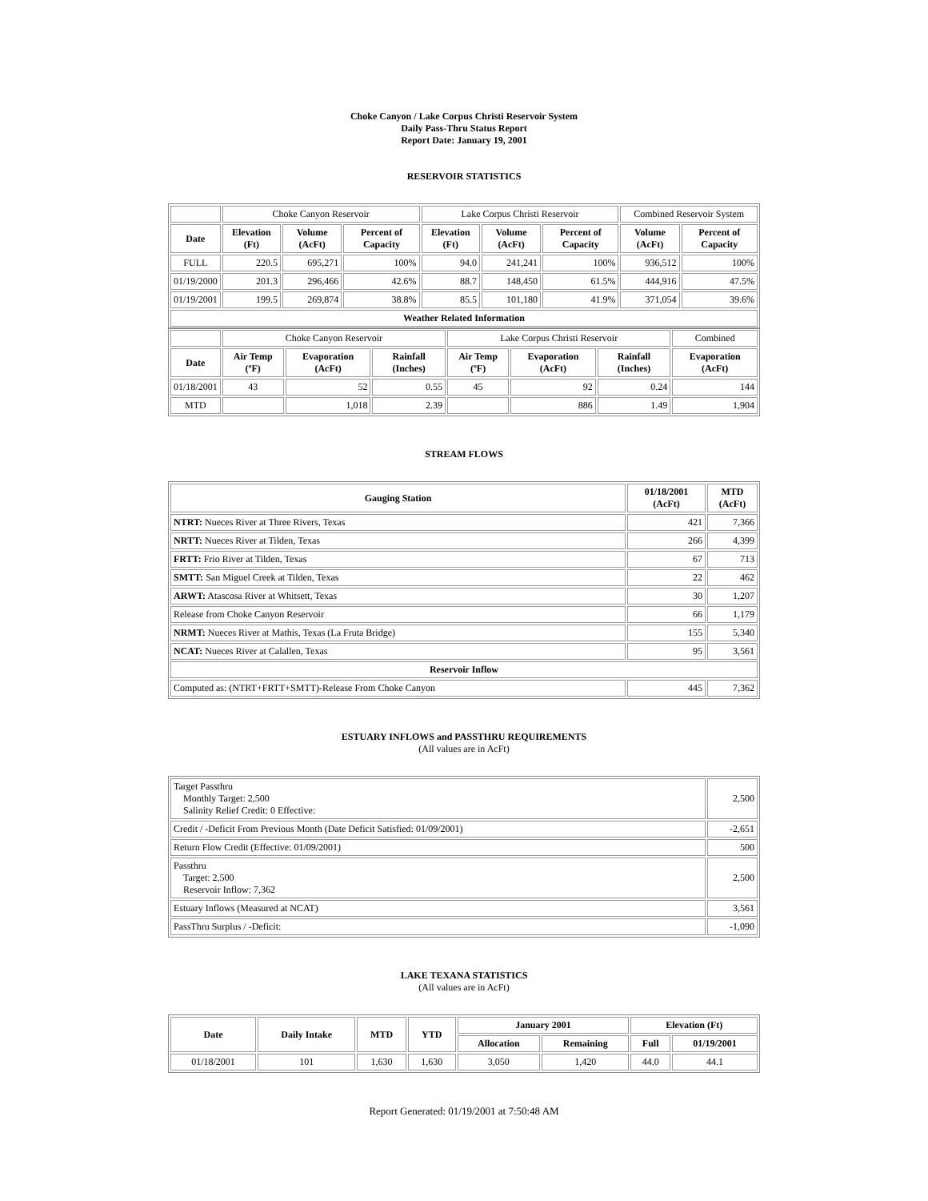Choke Canyon / Lake Corpus Christi Reservoir System
Daily Pass-Thru Status Report
Report Date: January 19, 2001
RESERVOIR STATISTICS
| | Choke Canyon Reservoir | | | Lake Corpus Christi Reservoir | | | Combined Reservoir System | |
| Date | Elevation (Ft) | Volume (AcFt) | Percent of Capacity | Elevation (Ft) | Volume (AcFt) | Percent of Capacity | Volume (AcFt) | Percent of Capacity |
| FULL | 220.5 | 695,271 | 100% | 94.0 | 241,241 | 100% | 936,512 | 100% |
| 01/19/2000 | 201.3 | 296,466 | 42.6% | 88.7 | 148,450 | 61.5% | 444,916 | 47.5% |
| 01/19/2001 | 199.5 | 269,874 | 38.8% | 85.5 | 101,180 | 41.9% | 371,054 | 39.6% |
| Weather Related Information | | | | | | | | |
| | Choke Canyon Reservoir | | | Lake Corpus Christi Reservoir | | | Combined |
| Date | Air Temp (ºF) | Evaporation (AcFt) | Rainfall (Inches) | Air Temp (ºF) | Evaporation (AcFt) | Rainfall (Inches) | Evaporation (AcFt) |
| 01/18/2001 | 43 | 52 | 0.55 | 45 | 92 | 0.24 | 144 |
| MTD | | 1,018 | 2.39 | | 886 | 1.49 | 1,904 |
STREAM FLOWS
| Gauging Station | 01/18/2001 (AcFt) | MTD (AcFt) |
| --- | --- | --- |
| NTRT: Nueces River at Three Rivers, Texas | 421 | 7,366 |
| NRTT: Nueces River at Tilden, Texas | 266 | 4,399 |
| FRTT: Frio River at Tilden, Texas | 67 | 713 |
| SMTT: San Miguel Creek at Tilden, Texas | 22 | 462 |
| ARWT: Atascosa River at Whitsett, Texas | 30 | 1,207 |
| Release from Choke Canyon Reservoir | 66 | 1,179 |
| NRMT: Nueces River at Mathis, Texas (La Fruta Bridge) | 155 | 5,340 |
| NCAT: Nueces River at Calallen, Texas | 95 | 3,561 |
| Reservoir Inflow | | |
| Computed as: (NTRT+FRTT+SMTT)-Release From Choke Canyon | 445 | 7,362 |
ESTUARY INFLOWS and PASSTHRU REQUIREMENTS
(All values are in AcFt)
| Target Passthru Monthly Target: 2,500 Salinity Relief Credit: 0 Effective: | 2,500 |
| Credit / -Deficit From Previous Month (Date Deficit Satisfied: 01/09/2001) | -2,651 |
| Return Flow Credit (Effective: 01/09/2001) | 500 |
| Passthru Target: 2,500 Reservoir Inflow: 7,362 | 2,500 |
| Estuary Inflows (Measured at NCAT) | 3,561 |
| PassThru Surplus / -Deficit: | -1,090 |
LAKE TEXANA STATISTICS
(All values are in AcFt)
| Date | Daily Intake | MTD | YTD | January 2001 | | Elevation (Ft) | |
| --- | --- | --- | --- | --- | --- | --- | --- |
| | | | | Allocation | Remaining | Full | 01/19/2001 |
| 01/18/2001 | 101 | 1,630 | 1,630 | 3,050 | 1,420 | 44.0 | 44.1 |
Report Generated: 01/19/2001 at 7:50:48 AM